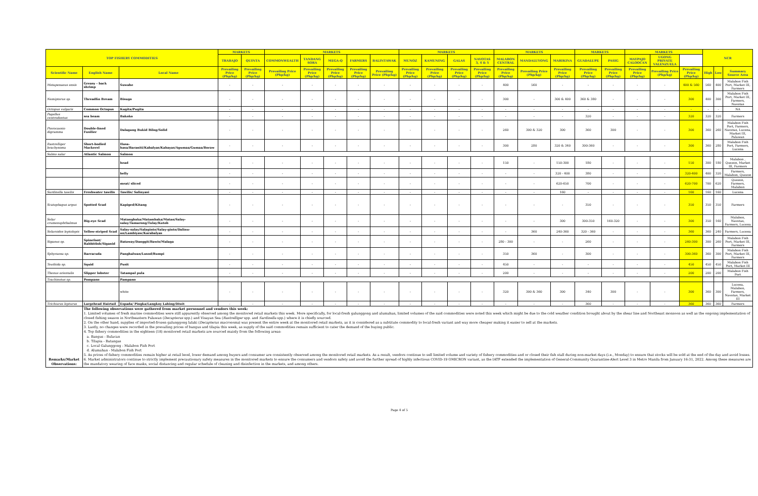| TOP FISHERY COMMODITIES | | | MARKETS | | MARKETS | | | | | MARKETS | | | | MARKETS | | | MARKETS | | MARKETS | | | NCR | | |
| --- | --- | --- | --- | --- | --- | --- | --- | --- | --- | --- | --- | --- | --- | --- | --- | --- | --- | --- | --- | --- | --- | --- | --- | --- |
| | | | TRABAJO | QUINTA | COMMONWEALTH | TANDANG SORA | MEGA-Q | FARMERS | BALINTAWAK | MUNOZ | KAMUNING | GALAS | NAVOTAS 3, 4 & 5 | MALABON CENTRAL | MANDALUYONG | MARIKINA | GUADALUPE | PASIG | MAYPAJO CALOOCAN | UGONG PRIVATE VALENZUELA | | | | |
| Scientific Name | English Name | Local Name | Prevailing Price (Php/kg) | Prevailing Price (Php/kg) | Prevailing Price (Php/kg) | Prevailing Price (Php/kg) | Prevailing Price (Php/kg) | Prevailing Price (Php/kg) | Prevailing Price (Php/kg) | Prevailing Price (Php/kg) | Prevailing Price (Php/kg) | Prevailing Price (Php/kg) | Prevailing Price (Php/kg) | Prevailing Price (Php/kg) | Prevailing Price (Php/kg) | Prevailing Price (Php/kg) | Prevailing Price (Php/kg) | Prevailing Price (Php/kg) | Prevailing Price (Php/kg) | Prevailing Price (Php/kg) | Prevailing Price (Php/kg) | High | Low | Summary Source Area |
| Metapenaeus ensis | Greasy - back shrimp | Suwahe | - | - | - | - | - | - | - | - | - | - | - | 400 | 560 | - | - | - | - | - | 400 & 560 | 560 | 400 | Malabon Fish Port, Market III, Farmers |
| Nemipterus sp. | Threadfin Bream | Bisugo | - | - | - | - | - | - | - | - | - | - | - | 300 | - | 300 & 400 | 360 & 380 | - | - | - | 300 | 400 | 300 | Malabon Fish Port, Market III, Farmers, Navotas |
| Octopus vulgaris | Common Octopus | Kugita/Pugita | - | - | - | - | - | - | - | - | - | - | - | - | - | - | - | - | - | - | - | - | - | NA |
| Pagellus centrodontus | sea beam | Bakoko | - | - | - | - | - | - | - | - | - | - | - | - | - | - | 320 | - | - | - | 320 | 320 | 320 | Farmers |
| Pterocaesio digramma | Double-lined Fusilier | Dalagang Bukid Bilog/Solid | - | - | - | - | - | - | - | - | - | - | - | 260 | 300 & 320 | 300 | 360 | 300 | - | - | 300 | 360 | 260 | Malabon Fish Port, Farmers, Navotas, Lucena, Market III, Palawan |
| Rastrelliger brachysoma | Short-bodied Mackerel | Hasa-hasa/Baraniti/Kabalyas/Kabayas/Agumaa/Gumaa/Boraw | - | - | - | - | - | - | - | - | - | - | - | 300 | 280 | 320 & 340 | 300-360 | - | - | - | 300 | 360 | 280 | Malabon Fish Port, Farmers, Lucena |
| Salmo salar | Atlantic Salmon | Salmon | | | | | | | | | | | | | | | | | | | | | | |
| | | head | - | - | - | - | - | - | - | - | - | - | - | 150 | - | 150-300 | 180 | - | - | - | 150 | 300 | 180 | Malabon , Quezon, Market III, Farmers |
| | | belly | - | - | - | - | - | - | - | - | - | - | - | - | - | 320 - 400 | 380 | - | - | - | 320-400 | 400 | 320 | Farmers, Malabon, Quezon |
| | | meat/ sliced | - | - | - | - | - | - | - | - | - | - | - | - | - | 620-650 | 700 | - | - | - | 620-700 | 700 | 620 | Quezon, Farmers, Malabon |
| Sardinella tawilis | Freshwater tawilis | Tawilis/ Salinyasi | - | - | - | - | - | - | - | - | - | - | - | - | - | 160 | - | - | - | - | 160 | 160 | 160 | Lucena |
| Scatophagus argus | Spotted Scad | Kapiged/Kitang | - | - | - | - | - | - | - | - | - | - | - | - | - | - | 350 | - | - | - | 350 | 350 | 350 | Farmers |
| Selar crumenophthalmus | Big-eye Scad | Matangbaka/Matambaka/Matan/Salay-salay/Tamarong/Tulay/Kutob | - | - | - | - | - | - | - | - | - | - | - | - | - | 300 | 300-350 | 160-320 | - | - | 300 | 350 | 160 | Malabon, Navotas, Farmers, Lucena |
| Selaroides leptolepis | Yellow-striped Scad | Salay-salay/Salaginto/Salay-ginto/Dalinu-an/Lambiyaw/Karabalyas | - | - | - | - | - | - | - | - | - | - | - | - | 360 | 240-360 | 320 - 360 | - | - | - | 360 | 360 | 240 | Farmers, Lucena |
| Siganus sp. | Spinefoot/ Rabbitfish/Siganid | Bataway/Danggit/Bawis/Malaga | - | - | - | - | - | - | - | - | - | - | - | 280 - 300 | - | - | 260 | - | - | - | 260-300 | 300 | 260 | Malabon Fish Port, Market III, Farmers |
| Sphyraena sp. | Barracuda | Panghalwan/Lusod/Rumpi | - | - | - | - | - | - | - | - | - | - | - | 350 | 360 | - | 300 | - | - | - | 300-360 | 360 | 300 | Malabon Fish Port, Market III, Farmers |
| Teuthida sp. | Squid | Pusit | - | - | - | - | - | - | - | - | - | - | - | 450 | - | - | - | - | - | - | 450 | 450 | 450 | Malabon Fish Port, Market III |
| Thenus orientalis | Slipper lobster | Tatampal pula | - | - | - | - | - | - | - | - | - | - | - | 200 | - | - | - | - | - | - | 200 | 200 | 200 | Malabon Fish Port |
| Trachinotus sp. | Pompano | Pampano | | | | | | | | | | | | | | | | | | | | | | |
| | | white | - | - | - | - | - | - | - | - | - | - | - | 320 | 300 & 360 | 300 | 340 | 300 | - | - | 300 | 360 | 300 | Lucena, Malabon, Farmers, Navotas, Market III |
| Trichiurus lepturus | Largehead Hairtail | Espada/ Pingka/Langkoy Lahing/Diwit | - | - | - | - | - | - | - | - | - | - | - | - | - | - | 360 | - | - | - | 360 | 360 | 360 | Farmers |
| Remarks/Market Observations: | The following observations were gathered from market personnel and vendors this week: 1. Limited volumes of fresh marine commodities were still apparently observed among the monitored retail markets this week. More specifically, for local-fresh galunggong and alumahan, limited volumes of the said commodities were noted this week which might be due to the cold weather condition brought about by the shear line and Northeast monsoon as well as the ongoing implementation of closed fishing season in Northeastern Palawan ( Decapterus spp.) and Visayan Sea ( Rastrelliger spp. and Sardinella spp.) where it is chiefly sourced. 2. On the other hand, supplies of imported-frozen galunggong lalaki ( Decapterus macrosoma ) was present the entire week at the monitored retail markets, as it is considered as a subtitute commodity to local-fresh variant and way more cheaper making it easier to sell at the markets. 3. Lastly, no changes were recorded in the prevailing prices of bangus and tilapia this week, as supply of the said commodities remain sufficient to cater the demand of the buying public. 4. Top fishery commodities in the eighteen (18) monitored retail markets are sourced mainly from the following areas: a. Bangus - Bulacan b. Tilapia - Batangas c. Local Galunggong - Malabon Fish Port d. Alumahan - Malabon Fish Port 5. As prices of fishery commodities remain higher at retail level, lower demand among buyers and consumer are consistently observed among the monitored retail markets. As a result, vendors continue to sell limited volume and variety of fishery commodities and or closed their fish stall during non-market days (i.e., Monday) to ensure that stocks will be sold at the end of the day and avoid losses. 6. Market administrators continue to strictly implement precautionary safety measures in the monitored markets to ensure the consumers and vendors safety and avoid the further spread of highly infectious COVID-19 OMICRON variant, as the IATF extended the implementation of General-Community Quarantine-Alert Level 3 in Metro Manila from January 16-31, 2022. Among these measures are the mandatory wearing of face masks, social distancing and regular schedule of cleaning and disinfection in the markets, and among others. | | | | | | | | | | | | | | | | | | | | | | | |
Page 4 of 5